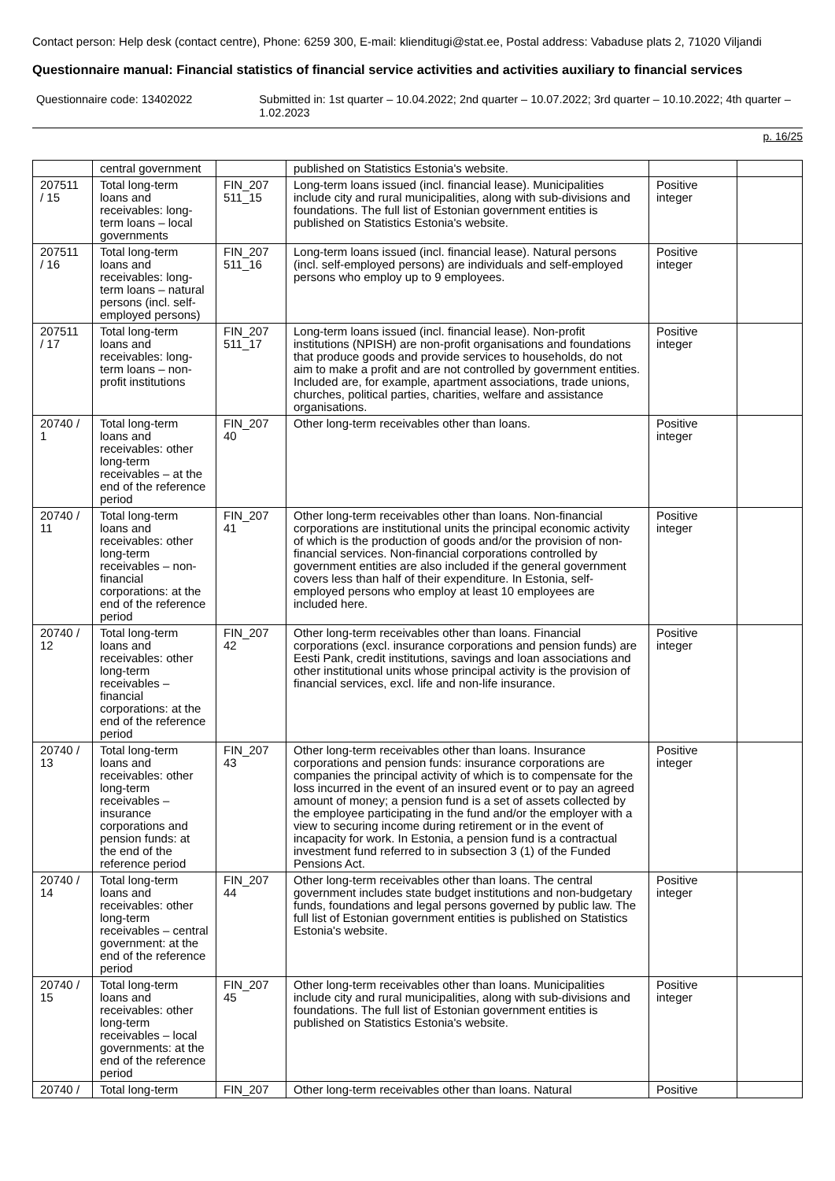Contact person: Help desk (contact centre), Phone: 6259 300, E-mail: klienditugi@stat.ee, Postal address: Vabaduse plats 2, 71020 Viljandi
Questionnaire manual: Financial statistics of financial service activities and activities auxiliary to financial services
Questionnaire code: 13402022 Submitted in: 1st quarter – 10.04.2022; 2nd quarter – 10.07.2022; 3rd quarter – 10.10.2022; 4th quarter – 1.02.2023
p. 16/25
| | central government | | published on Statistics Estonia's website. | | |
| 207511 / 15 | Total long-term loans and receivables: long-term loans – local governments | FIN_207 511_15 | Long-term loans issued (incl. financial lease). Municipalities include city and rural municipalities, along with sub-divisions and foundations. The full list of Estonian government entities is published on Statistics Estonia's website. | Positive integer | |
| 207511 / 16 | Total long-term loans and receivables: long-term loans – natural persons (incl. self-employed persons) | FIN_207 511_16 | Long-term loans issued (incl. financial lease). Natural persons (incl. self-employed persons) are individuals and self-employed persons who employ up to 9 employees. | Positive integer | |
| 207511 / 17 | Total long-term loans and receivables: long-term loans – non-profit institutions | FIN_207 511_17 | Long-term loans issued (incl. financial lease). Non-profit institutions (NPISH) are non-profit organisations and foundations that produce goods and provide services to households, do not aim to make a profit and are not controlled by government entities. Included are, for example, apartment associations, trade unions, churches, political parties, charities, welfare and assistance organisations. | Positive integer | |
| 20740 / 1 | Total long-term loans and receivables: other long-term receivables – at the end of the reference period | FIN_207 40 | Other long-term receivables other than loans. | Positive integer | |
| 20740 / 11 | Total long-term loans and receivables: other long-term receivables – non-financial corporations: at the end of the reference period | FIN_207 41 | Other long-term receivables other than loans. Non-financial corporations are institutional units the principal economic activity of which is the production of goods and/or the provision of non-financial services. Non-financial corporations controlled by government entities are also included if the general government covers less than half of their expenditure. In Estonia, self-employed persons who employ at least 10 employees are included here. | Positive integer | |
| 20740 / 12 | Total long-term loans and receivables: other long-term receivables – financial corporations: at the end of the reference period | FIN_207 42 | Other long-term receivables other than loans. Financial corporations (excl. insurance corporations and pension funds) are Eesti Pank, credit institutions, savings and loan associations and other institutional units whose principal activity is the provision of financial services, excl. life and non-life insurance. | Positive integer | |
| 20740 / 13 | Total long-term loans and receivables: other long-term receivables – insurance corporations and pension funds: at the end of the reference period | FIN_207 43 | Other long-term receivables other than loans. Insurance corporations and pension funds: insurance corporations are companies the principal activity of which is to compensate for the loss incurred in the event of an insured event or to pay an agreed amount of money; a pension fund is a set of assets collected by the employee participating in the fund and/or the employer with a view to securing income during retirement or in the event of incapacity for work. In Estonia, a pension fund is a contractual investment fund referred to in subsection 3 (1) of the Funded Pensions Act. | Positive integer | |
| 20740 / 14 | Total long-term loans and receivables: other long-term receivables – central government: at the end of the reference period | FIN_207 44 | Other long-term receivables other than loans. The central government includes state budget institutions and non-budgetary funds, foundations and legal persons governed by public law. The full list of Estonian government entities is published on Statistics Estonia's website. | Positive integer | |
| 20740 / 15 | Total long-term loans and receivables: other long-term receivables – local governments: at the end of the reference period | FIN_207 45 | Other long-term receivables other than loans. Municipalities include city and rural municipalities, along with sub-divisions and foundations. The full list of Estonian government entities is published on Statistics Estonia's website. | Positive integer | |
| 20740 / | Total long-term | FIN_207 | Other long-term receivables other than loans. Natural | Positive | |